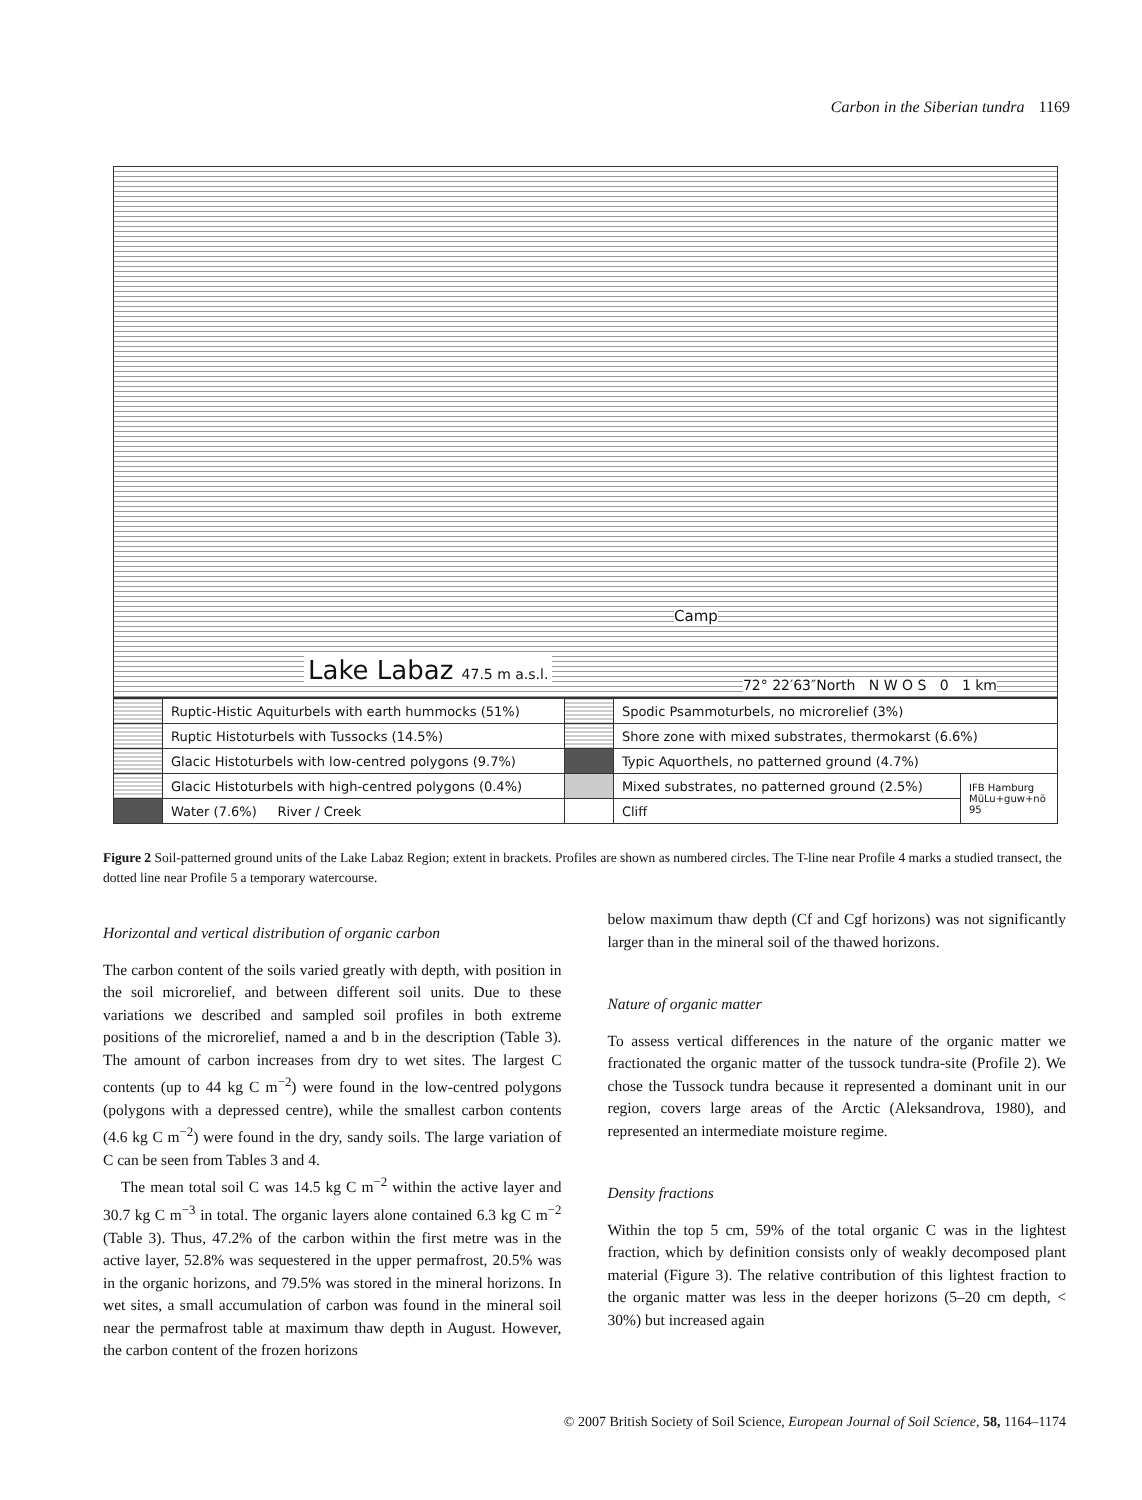Carbon in the Siberian tundra 1169
Camp
Lake Labaz 47.5 m a.s.l.
72° 22′63″North N W O S 0 1 km
| | Ruptic-Histic Aquiturbels with earth hummocks (51%) | | Spodic Psammoturbels, no microrelief (3%) | |
| | Ruptic Histoturbels with Tussocks (14.5%) | | Shore zone with mixed substrates, thermokarst (6.6%) | |
| | Glacic Histoturbels with low-centred polygons (9.7%) | | Typic Aquorthels, no patterned ground (4.7%) | |
| | Glacic Histoturbels with high-centred polygons (0.4%) | | Mixed substrates, no patterned ground (2.5%) | IFB Hamburg MüLu+guw+nö 95 |
| | Water (7.6%) River / Creek | | Cliff | |
Figure 2 Soil-patterned ground units of the Lake Labaz Region; extent in brackets. Profiles are shown as numbered circles. The T-line near Profile 4 marks a studied transect, the dotted line near Profile 5 a temporary watercourse.
Horizontal and vertical distribution of organic carbon
The carbon content of the soils varied greatly with depth, with position in the soil microrelief, and between different soil units. Due to these variations we described and sampled soil profiles in both extreme positions of the microrelief, named a and b in the description (Table 3). The amount of carbon increases from dry to wet sites. The largest C contents (up to 44 kg C m<sup>−2</sup>) were found in the low-centred polygons (polygons with a depressed centre), while the smallest carbon contents (4.6 kg C m<sup>−2</sup>) were found in the dry, sandy soils. The large variation of C can be seen from Tables 3 and 4.
The mean total soil C was 14.5 kg C m<sup>−2</sup> within the active layer and 30.7 kg C m<sup>−3</sup> in total. The organic layers alone contained 6.3 kg C m<sup>−2</sup> (Table 3). Thus, 47.2% of the carbon within the first metre was in the active layer, 52.8% was sequestered in the upper permafrost, 20.5% was in the organic horizons, and 79.5% was stored in the mineral horizons. In wet sites, a small accumulation of carbon was found in the mineral soil near the permafrost table at maximum thaw depth in August. However, the carbon content of the frozen horizons
below maximum thaw depth (Cf and Cgf horizons) was not significantly larger than in the mineral soil of the thawed horizons.
Nature of organic matter
To assess vertical differences in the nature of the organic matter we fractionated the organic matter of the tussock tundra-site (Profile 2). We chose the Tussock tundra because it represented a dominant unit in our region, covers large areas of the Arctic (Aleksandrova, 1980), and represented an intermediate moisture regime.
Density fractions
Within the top 5 cm, 59% of the total organic C was in the lightest fraction, which by definition consists only of weakly decomposed plant material (Figure 3). The relative contribution of this lightest fraction to the organic matter was less in the deeper horizons (5–20 cm depth, < 30%) but increased again
© 2007 British Society of Soil Science, European Journal of Soil Science, 58, 1164–1174